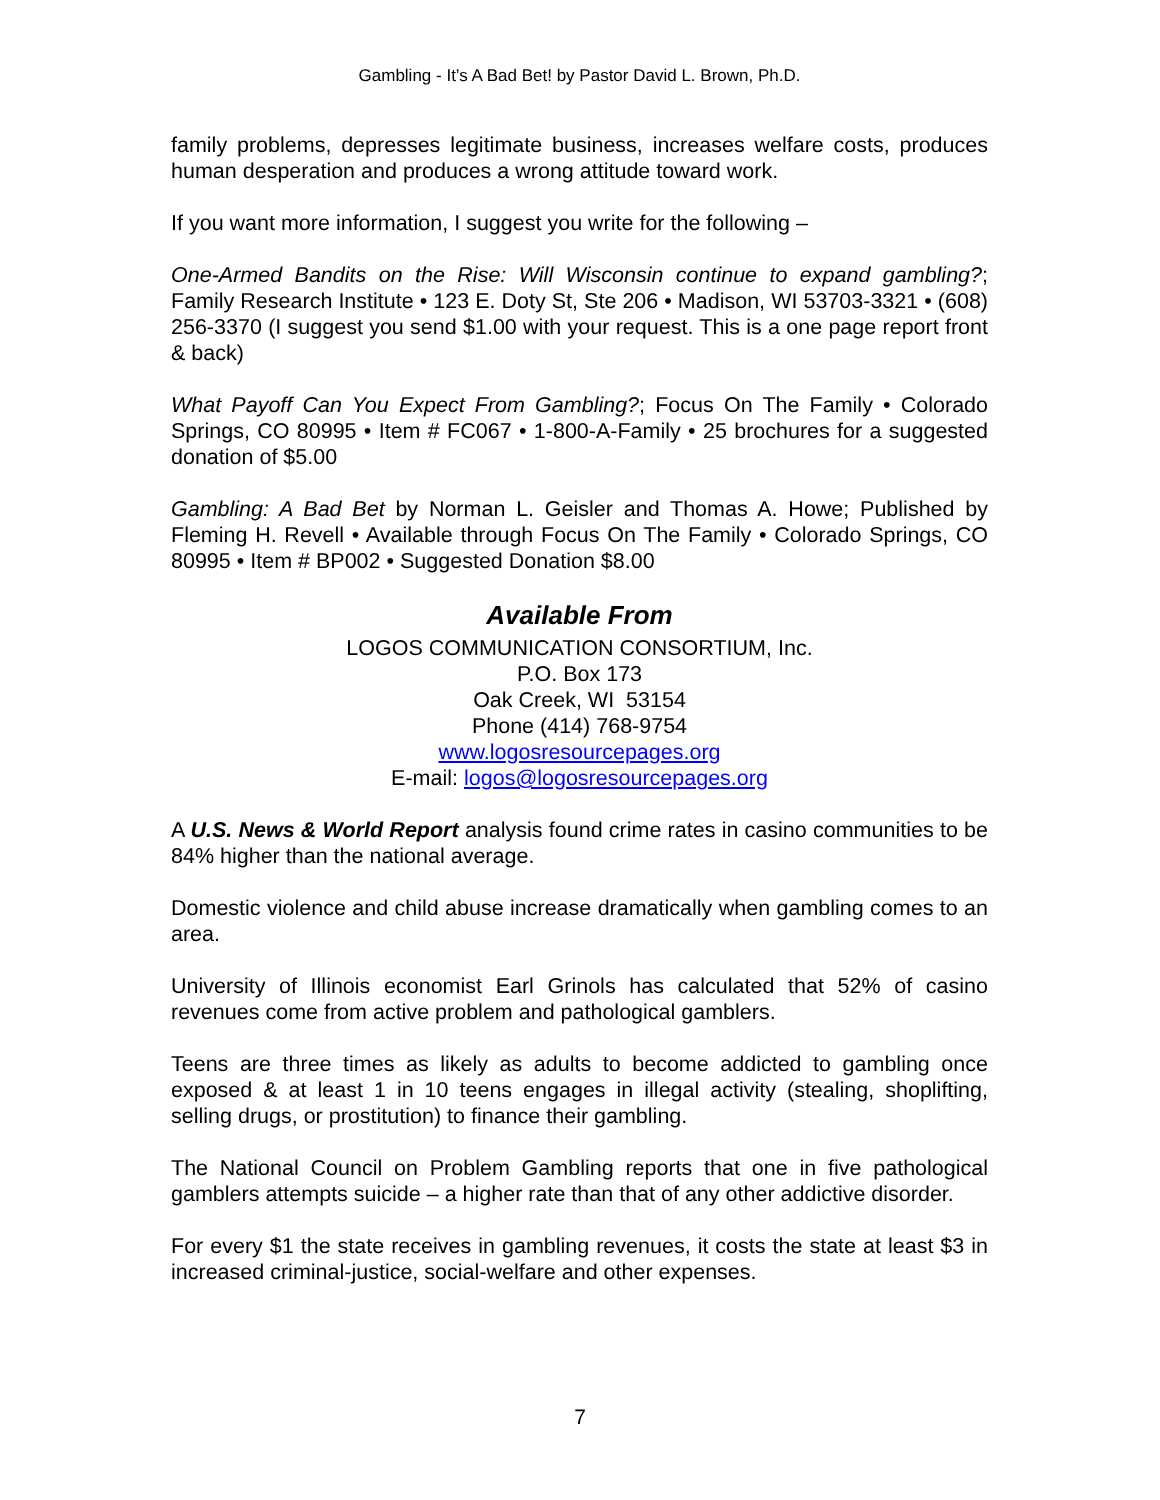Gambling - It’s A Bad Bet! by Pastor David L. Brown, Ph.D.
family problems, depresses legitimate business, increases welfare costs, produces human desperation and produces a wrong attitude toward work.
If you want more information, I suggest you write for the following –
One-Armed Bandits on the Rise: Will Wisconsin continue to expand gambling?; Family Research Institute • 123 E. Doty St, Ste 206 • Madison, WI 53703-3321 • (608) 256-3370 (I suggest you send $1.00 with your request. This is a one page report front & back)
What Payoff Can You Expect From Gambling?; Focus On The Family • Colorado Springs, CO 80995 • Item # FC067 • 1-800-A-Family • 25 brochures for a suggested donation of $5.00
Gambling: A Bad Bet by Norman L. Geisler and Thomas A. Howe; Published by Fleming H. Revell • Available through Focus On The Family • Colorado Springs, CO 80995 • Item # BP002 • Suggested Donation $8.00
Available From
LOGOS COMMUNICATION CONSORTIUM, Inc.
P.O. Box 173
Oak Creek, WI 53154
Phone (414) 768-9754
www.logosresourcepages.org
E-mail: logos@logosresourcepages.org
A U.S. News & World Report analysis found crime rates in casino communities to be 84% higher than the national average.
Domestic violence and child abuse increase dramatically when gambling comes to an area.
University of Illinois economist Earl Grinols has calculated that 52% of casino revenues come from active problem and pathological gamblers.
Teens are three times as likely as adults to become addicted to gambling once exposed & at least 1 in 10 teens engages in illegal activity (stealing, shoplifting, selling drugs, or prostitution) to finance their gambling.
The National Council on Problem Gambling reports that one in five pathological gamblers attempts suicide – a higher rate than that of any other addictive disorder.
For every $1 the state receives in gambling revenues, it costs the state at least $3 in increased criminal-justice, social-welfare and other expenses.
7